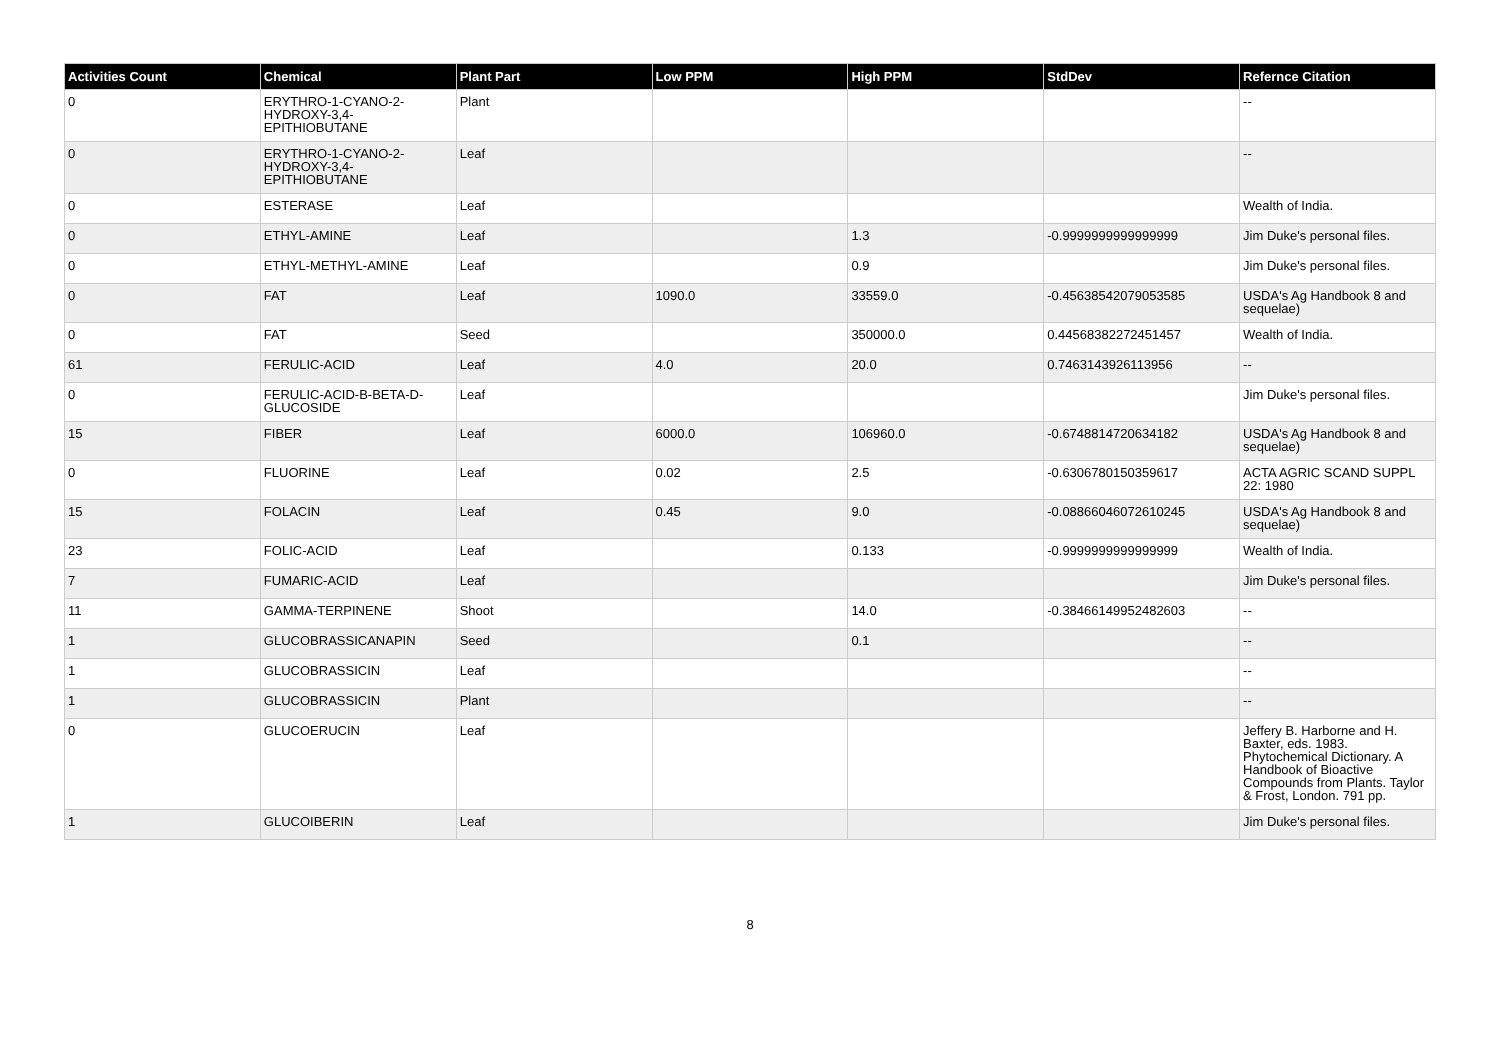| Activities Count | Chemical | Plant Part | Low PPM | High PPM | StdDev | Refernce Citation |
| --- | --- | --- | --- | --- | --- | --- |
| 0 | ERYTHRO-1-CYANO-2-HYDROXY-3,4-EPITHIOBUTANE | Plant | | | | -- |
| 0 | ERYTHRO-1-CYANO-2-HYDROXY-3,4-EPITHIOBUTANE | Leaf | | | | -- |
| 0 | ESTERASE | Leaf | | | | Wealth of India. |
| 0 | ETHYL-AMINE | Leaf | | 1.3 | -0.9999999999999999 | Jim Duke's personal files. |
| 0 | ETHYL-METHYL-AMINE | Leaf | | 0.9 | | Jim Duke's personal files. |
| 0 | FAT | Leaf | 1090.0 | 33559.0 | -0.45638542079053585 | USDA's Ag Handbook 8 and sequelae) |
| 0 | FAT | Seed | | 350000.0 | 0.44568382272451457 | Wealth of India. |
| 61 | FERULIC-ACID | Leaf | 4.0 | 20.0 | 0.7463143926113956 | -- |
| 0 | FERULIC-ACID-B-BETA-D-GLUCOSIDE | Leaf | | | | Jim Duke's personal files. |
| 15 | FIBER | Leaf | 6000.0 | 106960.0 | -0.6748814720634182 | USDA's Ag Handbook 8 and sequelae) |
| 0 | FLUORINE | Leaf | 0.02 | 2.5 | -0.6306780150359617 | ACTA AGRIC SCAND SUPPL 22: 1980 |
| 15 | FOLACIN | Leaf | 0.45 | 9.0 | -0.08866046072610245 | USDA's Ag Handbook 8 and sequelae) |
| 23 | FOLIC-ACID | Leaf | | 0.133 | -0.9999999999999999 | Wealth of India. |
| 7 | FUMARIC-ACID | Leaf | | | | Jim Duke's personal files. |
| 11 | GAMMA-TERPINENE | Shoot | | 14.0 | -0.38466149952482603 | -- |
| 1 | GLUCOBRASSICANAPIN | Seed | | 0.1 | | -- |
| 1 | GLUCOBRASSICIN | Leaf | | | | -- |
| 1 | GLUCOBRASSICIN | Plant | | | | -- |
| 0 | GLUCOERUCIN | Leaf | | | | Jeffery B. Harborne and H. Baxter, eds. 1983. Phytochemical Dictionary. A Handbook of Bioactive Compounds from Plants. Taylor & Frost, London. 791 pp. |
| 1 | GLUCOIBERIN | Leaf | | | | Jim Duke's personal files. |
8